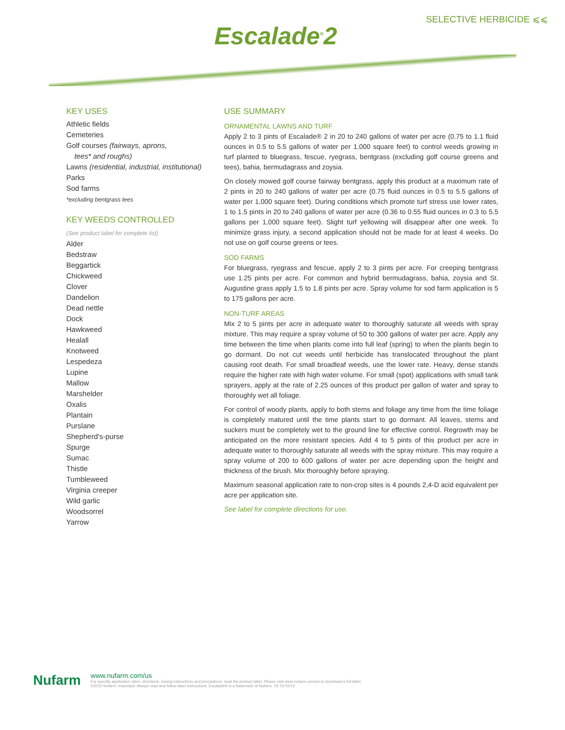SELECTIVE HERBICIDE ⩽⩽
Escalade<sup>®</sup>2
KEY USES
Athletic fields
Cemeteries
Golf courses (fairways, aprons,
tees* and roughs)
Lawns (residential, industrial, institutional)
Parks
Sod farms
*excluding bentgrass tees
KEY WEEDS CONTROLLED
(See product label for complete list)
Alder
Bedstraw
Beggartick
Chickweed
Clover
Dandelion
Dead nettle
Dock
Hawkweed
Healall
Knotweed
Lespedeza
Lupine
Mallow
Marshelder
Oxalis
Plantain
Purslane
Shepherd's-purse
Spurge
Sumac
Thistle
Tumbleweed
Virginia creeper
Wild garlic
Woodsorrel
Yarrow
USE SUMMARY
ORNAMENTAL LAWNS AND TURF
Apply 2 to 3 pints of Escalade® 2 in 20 to 240 gallons of water per acre (0.75 to 1.1 fluid ounces in 0.5 to 5.5 gallons of water per 1,000 square feet) to control weeds growing in turf planted to bluegrass, fescue, ryegrass, bentgrass (excluding golf course greens and tees), bahia, bermudagrass and zoysia.
On closely mowed golf course fairway bentgrass, apply this product at a maximum rate of 2 pints in 20 to 240 gallons of water per acre (0.75 fluid ounces in 0.5 to 5.5 gallons of water per 1,000 square feet). During conditions which promote turf stress use lower rates, 1 to 1.5 pints in 20 to 240 gallons of water per acre (0.36 to 0.55 fluid ounces in 0.3 to 5.5 gallons per 1,000 square feet). Slight turf yellowing will disappear after one week. To minimize grass injury, a second application should not be made for at least 4 weeks. Do not use on golf course greens or tees.
SOD FARMS
For bluegrass, ryegrass and fescue, apply 2 to 3 pints per acre. For creeping bentgrass use 1.25 pints per acre. For common and hybrid bermudagrass, bahia, zoysia and St. Augustine grass apply 1.5 to 1.8 pints per acre. Spray volume for sod farm application is 5 to 175 gallons per acre.
NON-TURF AREAS
Mix 2 to 5 pints per acre in adequate water to thoroughly saturate all weeds with spray mixture. This may require a spray volume of 50 to 300 gallons of water per acre. Apply any time between the time when plants come into full leaf (spring) to when the plants begin to go dormant. Do not cut weeds until herbicide has translocated throughout the plant causing root death. For small broadleaf weeds, use the lower rate. Heavy, dense stands require the higher rate with high water volume. For small (spot) applications with small tank sprayers, apply at the rate of 2.25 ounces of this product per gallon of water and spray to thoroughly wet all foliage.
For control of woody plants, apply to both stems and foliage any time from the time foliage is completely matured until the time plants start to go dormant. All leaves, stems and suckers must be completely wet to the ground line for effective control. Regrowth may be anticipated on the more resistant species. Add 4 to 5 pints of this product per acre in adequate water to thoroughly saturate all weeds with the spray mixture. This may require a spray volume of 200 to 600 gallons of water per acre depending upon the height and thickness of the brush. Mix thoroughly before spraying.
Maximum seasonal application rate to non-crop sites is 4 pounds 2,4-D acid equivalent per acre per application site.
See label for complete directions for use.
Nufarm
www.nufarm.com/us
For specific application rates, directions, mixing instructions and precautions, read the product label. Please visit www.nufarm.com/us to download a full label.
©2015 Nufarm. Important: Always read and follow label instructions. Escalade® is a trademark of Nufarm. 15-TO-0013